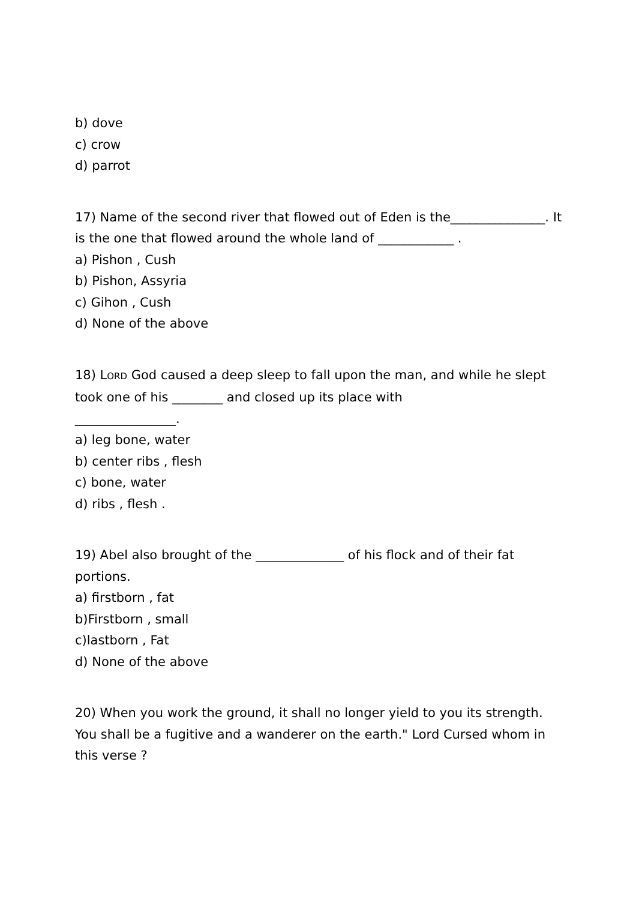b) dove
c) crow
d) parrot
17) Name of the second river that flowed out of Eden is the_______________. It is the one that flowed around the whole land of ____________ .
a) Pishon , Cush
b) Pishon, Assyria
c) Gihon , Cush
d) None of the above
18) LORD God caused a deep sleep to fall upon the man, and while he slept took one of his ________ and closed up its place with
________________.
a) leg bone, water
b) center ribs , flesh
c) bone, water
d) ribs , flesh .
19) Abel also brought of the ______________ of his flock and of their fat portions.
a) firstborn , fat
b)Firstborn , small
c)lastborn , Fat
d) None of the above
20) When you work the ground, it shall no longer yield to you its strength. You shall be a fugitive and a wanderer on the earth." Lord Cursed whom in this verse ?